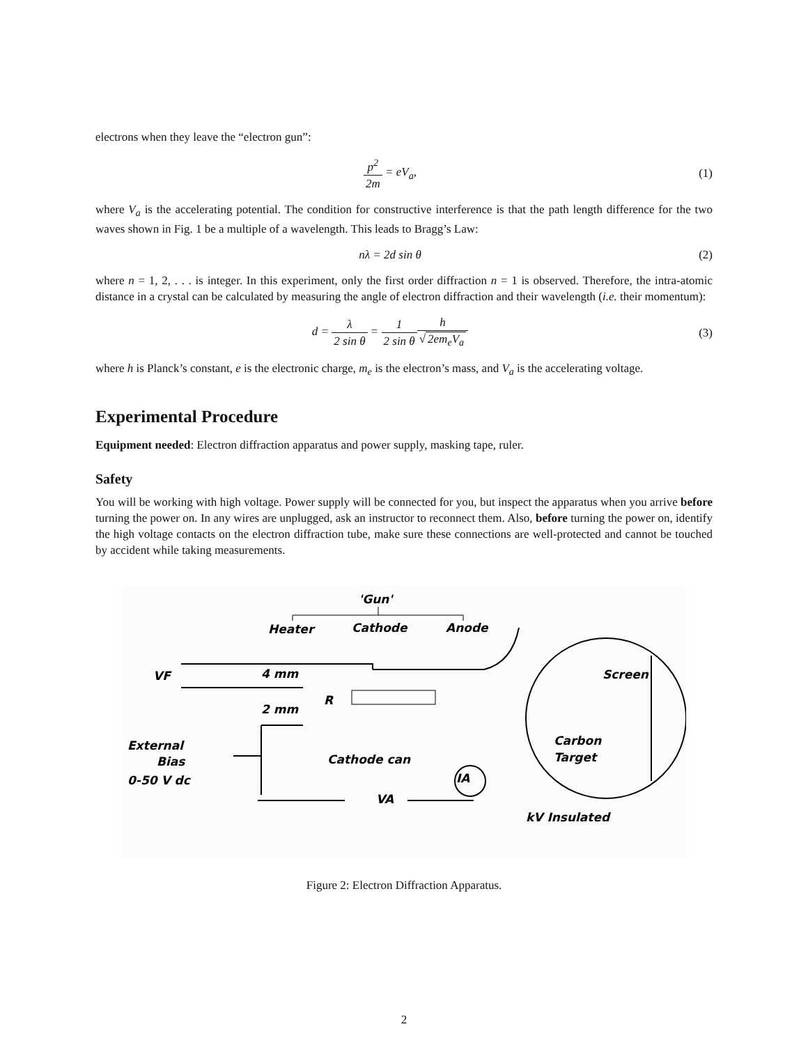electrons when they leave the “electron gun”:
p<sup>2</sup> 2m = eV<sub>a</sub>, (1)
where V<sub>a</sub> is the accelerating potential. The condition for constructive interference is that the path length difference for the two waves shown in Fig. 1 be a multiple of a wavelength. This leads to Bragg’s Law:
nλ = 2d sin θ (2)
where n = 1, 2, . . . is integer. In this experiment, only the first order diffraction n = 1 is observed. Therefore, the intra-atomic distance in a crystal can be calculated by measuring the angle of electron diffraction and their wavelength (i.e. their momentum):
d = λ 2 sin θ = 1 2 sin θ h √ 2em<sub>e</sub>V<sub>a</sub>
(3)
where h is Planck’s constant, e is the electronic charge, m<sub>e</sub> is the electron’s mass, and V<sub>a</sub> is the accelerating voltage.
Experimental Procedure
Equipment needed: Electron diffraction apparatus and power supply, masking tape, ruler.
Safety
You will be working with high voltage. Power supply will be connected for you, but inspect the apparatus when you arrive before turning the power on. In any wires are unplugged, ask an instructor to reconnect them. Also, before turning the power on, identify the high voltage contacts on the electron diffraction tube, make sure these connections are well-protected and cannot be touched by accident while taking measurements.
'Gun'
Heater
Cathode
Anode
VF
4 mm
2 mm
R
External
Bias
0-50 V dc
Cathode can
Screen
Carbon
Target
IA
VA
kV Insulated
Figure 2: Electron Diffraction Apparatus.
2